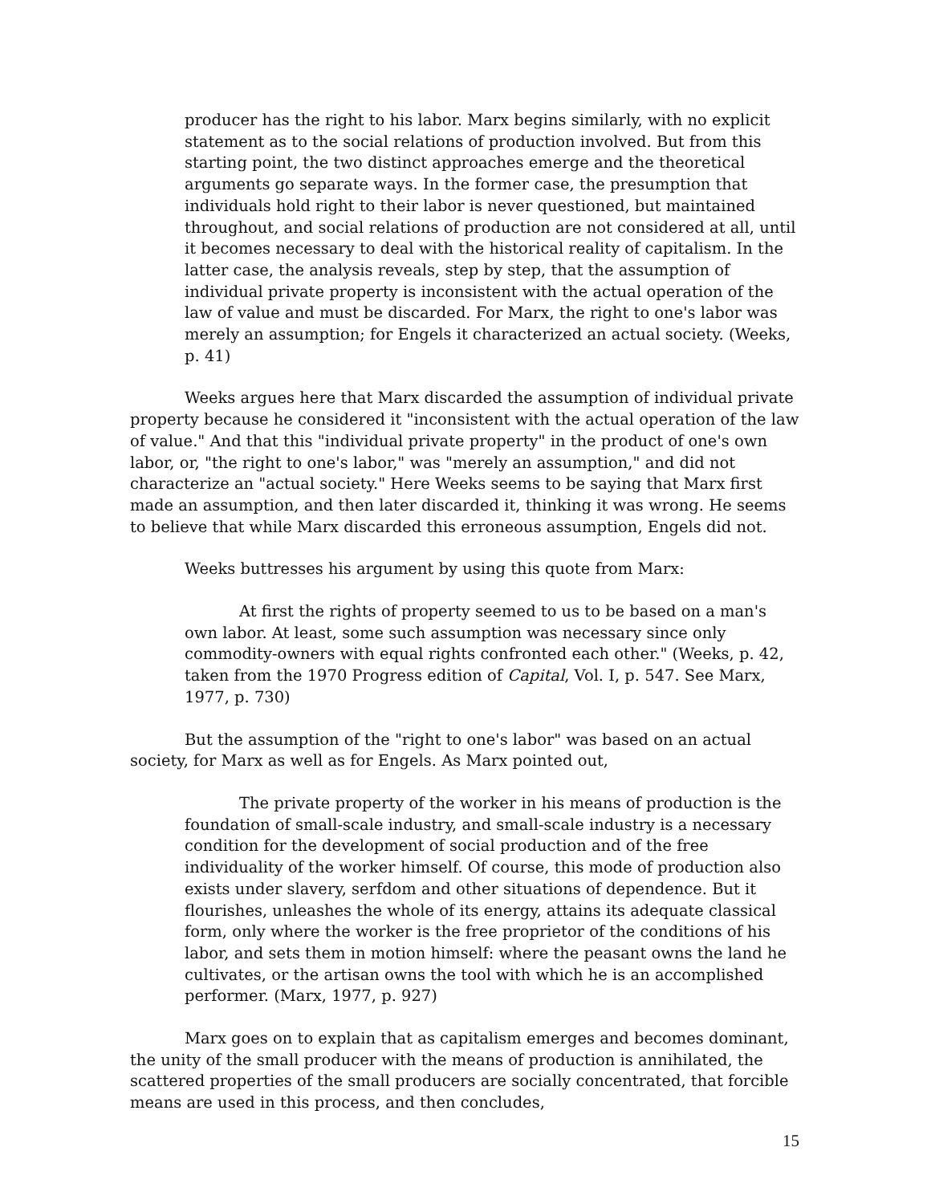producer has the right to his labor. Marx begins similarly, with no explicit statement as to the social relations of production involved. But from this starting point, the two distinct approaches emerge and the theoretical arguments go separate ways. In the former case, the presumption that individuals hold right to their labor is never questioned, but maintained throughout, and social relations of production are not considered at all, until it becomes necessary to deal with the historical reality of capitalism. In the latter case, the analysis reveals, step by step, that the assumption of individual private property is inconsistent with the actual operation of the law of value and must be discarded. For Marx, the right to one's labor was merely an assumption; for Engels it characterized an actual society. (Weeks, p. 41)
Weeks argues here that Marx discarded the assumption of individual private property because he considered it "inconsistent with the actual operation of the law of value." And that this "individual private property" in the product of one's own labor, or, "the right to one's labor," was "merely an assumption," and did not characterize an "actual society." Here Weeks seems to be saying that Marx first made an assumption, and then later discarded it, thinking it was wrong. He seems to believe that while Marx discarded this erroneous assumption, Engels did not.
Weeks buttresses his argument by using this quote from Marx:
At first the rights of property seemed to us to be based on a man's own labor. At least, some such assumption was necessary since only commodity-owners with equal rights confronted each other." (Weeks, p. 42, taken from the 1970 Progress edition of Capital, Vol. I, p. 547. See Marx, 1977, p. 730)
But the assumption of the "right to one's labor" was based on an actual society, for Marx as well as for Engels. As Marx pointed out,
The private property of the worker in his means of production is the foundation of small-scale industry, and small-scale industry is a necessary condition for the development of social production and of the free individuality of the worker himself. Of course, this mode of production also exists under slavery, serfdom and other situations of dependence. But it flourishes, unleashes the whole of its energy, attains its adequate classical form, only where the worker is the free proprietor of the conditions of his labor, and sets them in motion himself: where the peasant owns the land he cultivates, or the artisan owns the tool with which he is an accomplished performer. (Marx, 1977, p. 927)
Marx goes on to explain that as capitalism emerges and becomes dominant, the unity of the small producer with the means of production is annihilated, the scattered properties of the small producers are socially concentrated, that forcible means are used in this process, and then concludes,
15